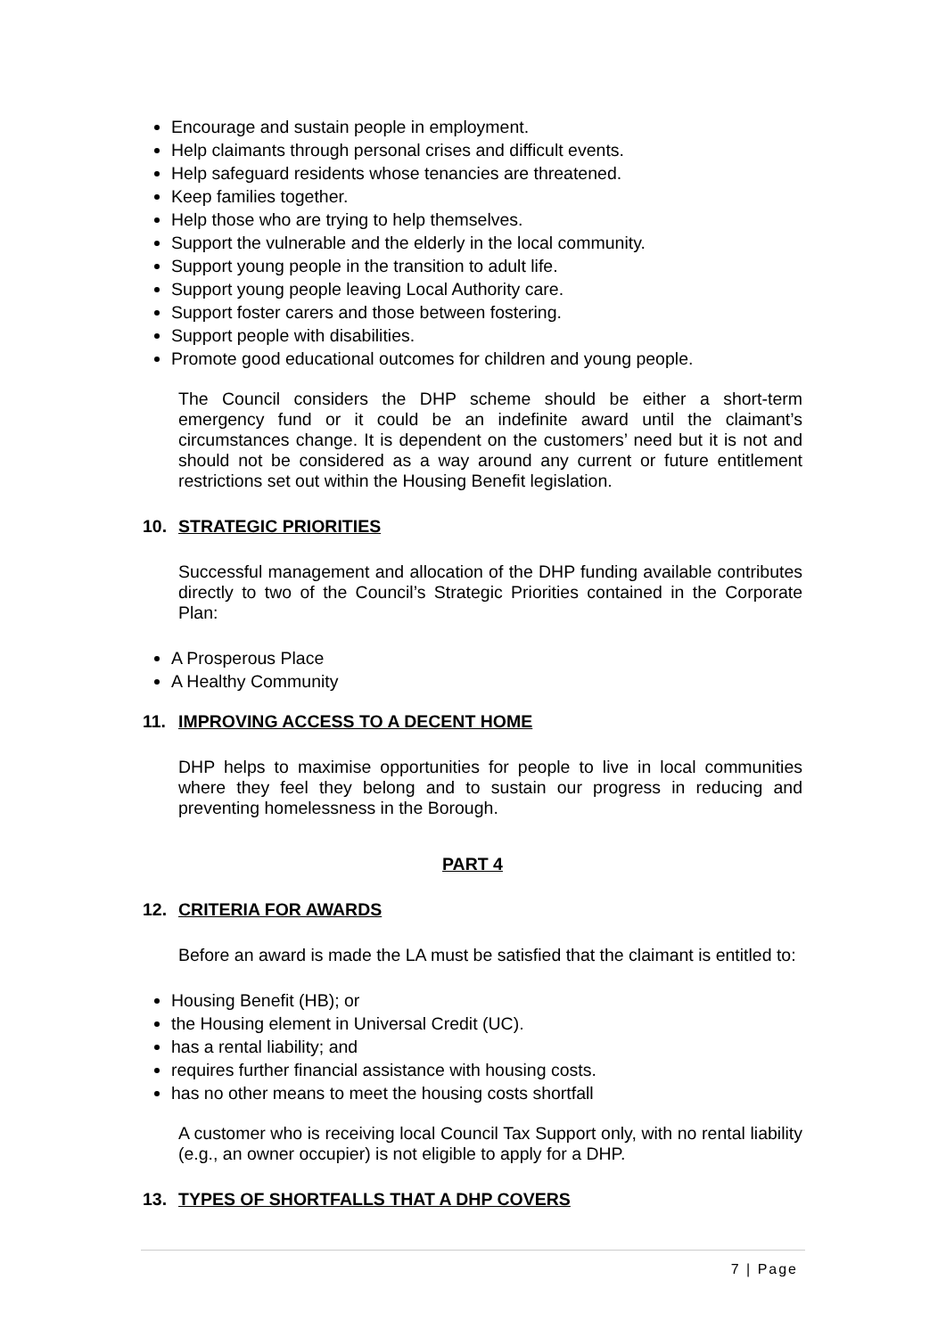Encourage and sustain people in employment.
Help claimants through personal crises and difficult events.
Help safeguard residents whose tenancies are threatened.
Keep families together.
Help those who are trying to help themselves.
Support the vulnerable and the elderly in the local community.
Support young people in the transition to adult life.
Support young people leaving Local Authority care.
Support foster carers and those between fostering.
Support people with disabilities.
Promote good educational outcomes for children and young people.
The Council considers the DHP scheme should be either a short-term emergency fund or it could be an indefinite award until the claimant’s circumstances change. It is dependent on the customers’ need but it is not and should not be considered as a way around any current or future entitlement restrictions set out within the Housing Benefit legislation.
10. STRATEGIC PRIORITIES
Successful management and allocation of the DHP funding available contributes directly to two of the Council’s Strategic Priorities contained in the Corporate Plan:
A Prosperous Place
A Healthy Community
11. IMPROVING ACCESS TO A DECENT HOME
DHP helps to maximise opportunities for people to live in local communities where they feel they belong and to sustain our progress in reducing and preventing homelessness in the Borough.
PART 4
12. CRITERIA FOR AWARDS
Before an award is made the LA must be satisfied that the claimant is entitled to:
Housing Benefit (HB); or
the Housing element in Universal Credit (UC).
has a rental liability; and
requires further financial assistance with housing costs.
has no other means to meet the housing costs shortfall
A customer who is receiving local Council Tax Support only, with no rental liability (e.g., an owner occupier) is not eligible to apply for a DHP.
13. TYPES OF SHORTFALLS THAT A DHP COVERS
7 | Page